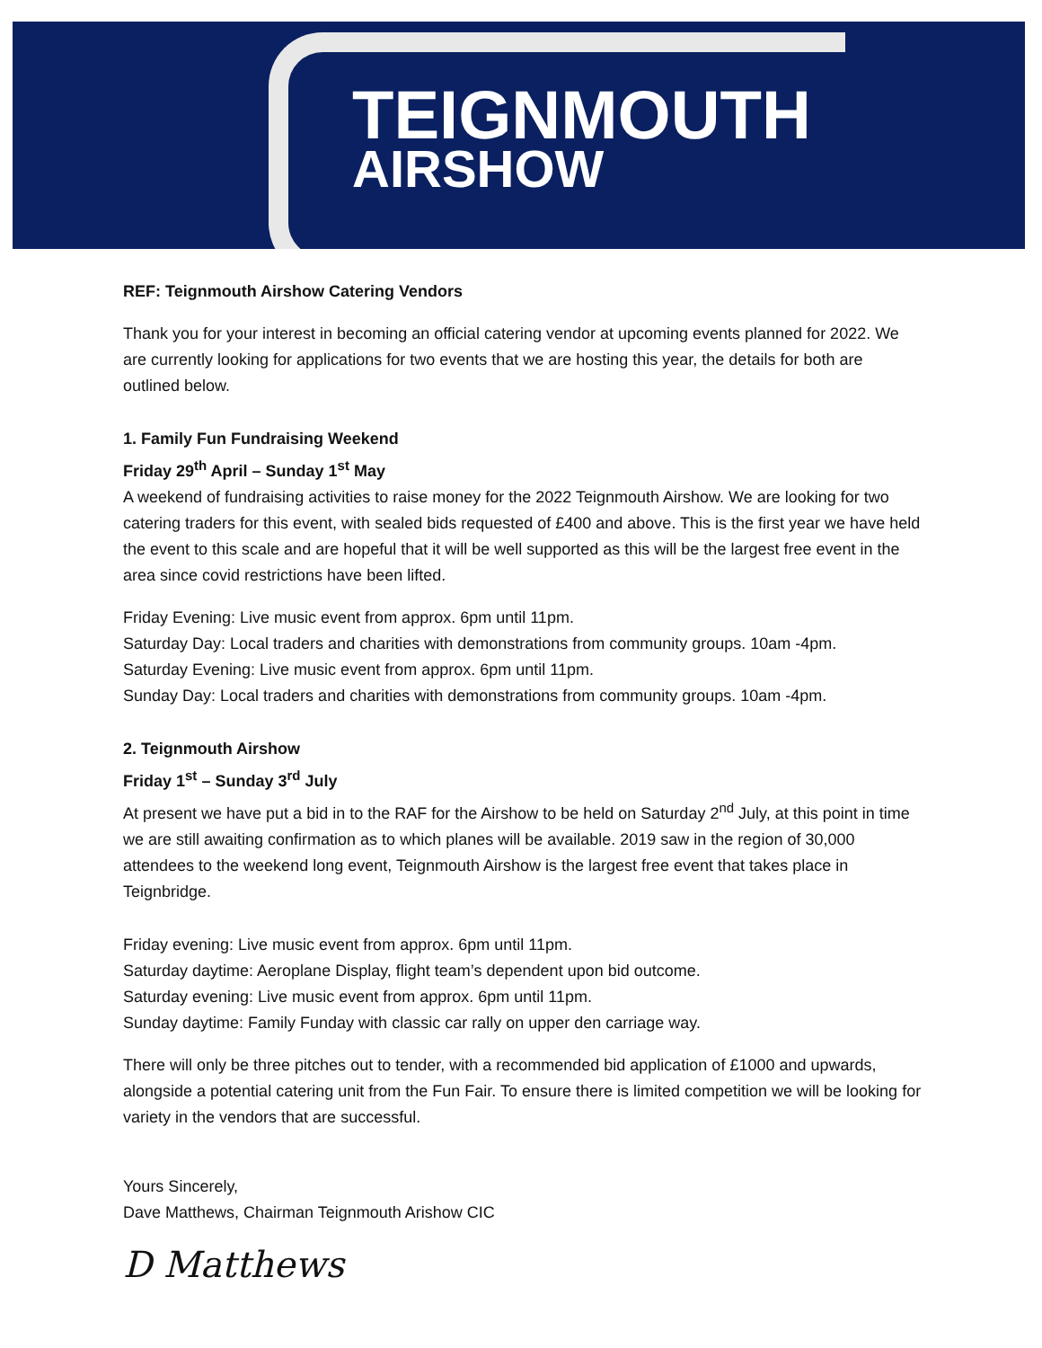TEIGNMOUTH
AIRSHOW
REF: Teignmouth Airshow Catering Vendors
Thank you for your interest in becoming an official catering vendor at upcoming events planned for 2022. We are currently looking for applications for two events that we are hosting this year, the details for both are outlined below.
1. Family Fun Fundraising Weekend
Friday 29<sup>th</sup> April – Sunday 1<sup>st</sup> May
A weekend of fundraising activities to raise money for the 2022 Teignmouth Airshow. We are looking for two catering traders for this event, with sealed bids requested of £400 and above. This is the first year we have held the event to this scale and are hopeful that it will be well supported as this will be the largest free event in the area since covid restrictions have been lifted.
Friday Evening: Live music event from approx. 6pm until 11pm.
Saturday Day: Local traders and charities with demonstrations from community groups. 10am -4pm.
Saturday Evening: Live music event from approx. 6pm until 11pm.
Sunday Day: Local traders and charities with demonstrations from community groups. 10am -4pm.
2. Teignmouth Airshow
Friday 1<sup>st</sup> – Sunday 3<sup>rd</sup> July
At present we have put a bid in to the RAF for the Airshow to be held on Saturday 2<sup>nd</sup> July, at this point in time we are still awaiting confirmation as to which planes will be available. 2019 saw in the region of 30,000 attendees to the weekend long event, Teignmouth Airshow is the largest free event that takes place in Teignbridge.
Friday evening: Live music event from approx. 6pm until 11pm.
Saturday daytime: Aeroplane Display, flight team’s dependent upon bid outcome.
Saturday evening: Live music event from approx. 6pm until 11pm.
Sunday daytime: Family Funday with classic car rally on upper den carriage way.
There will only be three pitches out to tender, with a recommended bid application of £1000 and upwards, alongside a potential catering unit from the Fun Fair. To ensure there is limited competition we will be looking for variety in the vendors that are successful.
Yours Sincerely,
Dave Matthews, Chairman Teignmouth Arishow CIC
D Matthews